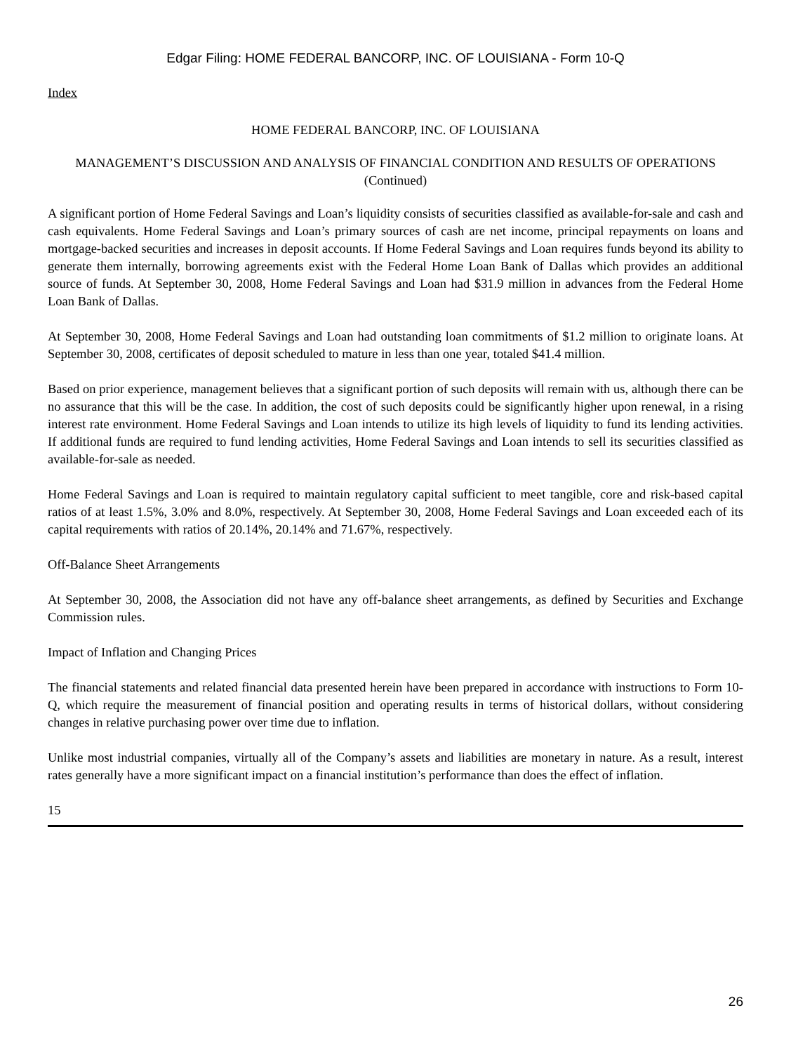Edgar Filing: HOME FEDERAL BANCORP, INC. OF LOUISIANA - Form 10-Q
Index
HOME FEDERAL BANCORP, INC. OF LOUISIANA
MANAGEMENT’S DISCUSSION AND ANALYSIS OF FINANCIAL CONDITION AND RESULTS OF OPERATIONS (Continued)
A significant portion of Home Federal Savings and Loan’s liquidity consists of securities classified as available-for-sale and cash and cash equivalents. Home Federal Savings and Loan’s primary sources of cash are net income, principal repayments on loans and mortgage-backed securities and increases in deposit accounts. If Home Federal Savings and Loan requires funds beyond its ability to generate them internally, borrowing agreements exist with the Federal Home Loan Bank of Dallas which provides an additional source of funds. At September 30, 2008, Home Federal Savings and Loan had $31.9 million in advances from the Federal Home Loan Bank of Dallas.
At September 30, 2008, Home Federal Savings and Loan had outstanding loan commitments of $1.2 million to originate loans. At September 30, 2008, certificates of deposit scheduled to mature in less than one year, totaled $41.4 million.
Based on prior experience, management believes that a significant portion of such deposits will remain with us, although there can be no assurance that this will be the case. In addition, the cost of such deposits could be significantly higher upon renewal, in a rising interest rate environment. Home Federal Savings and Loan intends to utilize its high levels of liquidity to fund its lending activities. If additional funds are required to fund lending activities, Home Federal Savings and Loan intends to sell its securities classified as available-for-sale as needed.
Home Federal Savings and Loan is required to maintain regulatory capital sufficient to meet tangible, core and risk-based capital ratios of at least 1.5%, 3.0% and 8.0%, respectively. At September 30, 2008, Home Federal Savings and Loan exceeded each of its capital requirements with ratios of 20.14%, 20.14% and 71.67%, respectively.
Off-Balance Sheet Arrangements
At September 30, 2008, the Association did not have any off-balance sheet arrangements, as defined by Securities and Exchange Commission rules.
Impact of Inflation and Changing Prices
The financial statements and related financial data presented herein have been prepared in accordance with instructions to Form 10-Q, which require the measurement of financial position and operating results in terms of historical dollars, without considering changes in relative purchasing power over time due to inflation.
Unlike most industrial companies, virtually all of the Company’s assets and liabilities are monetary in nature. As a result, interest rates generally have a more significant impact on a financial institution’s performance than does the effect of inflation.
15
26